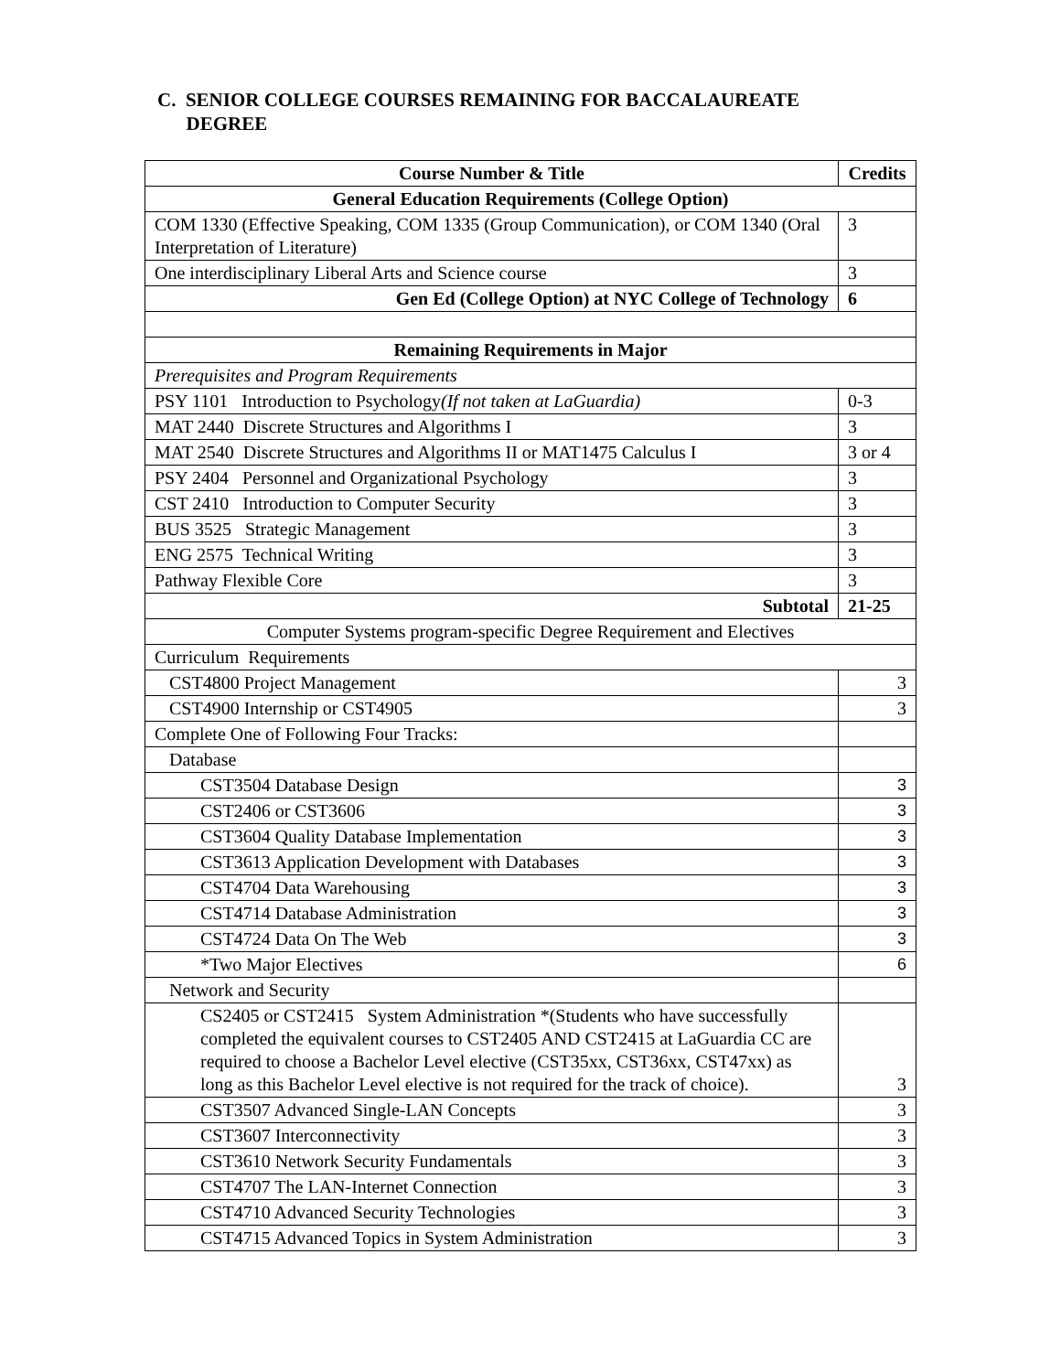C. SENIOR COLLEGE COURSES REMAINING FOR BACCALAUREATE
DEGREE
| Course Number & Title | Credits |
| --- | --- |
| General Education Requirements (College Option) | |
| COM 1330 (Effective Speaking, COM 1335 (Group Communication), or COM 1340 (Oral Interpretation of Literature) | 3 |
| One interdisciplinary Liberal Arts and Science course | 3 |
| Gen Ed (College Option) at NYC College of Technology | 6 |
| Remaining Requirements in Major | |
| Prerequisites and Program Requirements | |
| PSY 1101 Introduction to Psychology (If not taken at LaGuardia) | 0-3 |
| MAT 2440 Discrete Structures and Algorithms I | 3 |
| MAT 2540 Discrete Structures and Algorithms II or MAT1475 Calculus I | 3 or 4 |
| PSY 2404 Personnel and Organizational Psychology | 3 |
| CST 2410 Introduction to Computer Security | 3 |
| BUS 3525 Strategic Management | 3 |
| ENG 2575 Technical Writing | 3 |
| Pathway Flexible Core | 3 |
| Subtotal | 21-25 |
| Computer Systems program-specific Degree Requirement and Electives | |
| Curriculum Requirements | |
| CST4800 Project Management | 3 |
| CST4900 Internship or CST4905 | 3 |
| Complete One of Following Four Tracks: | |
| Database | |
| CST3504 Database Design | 3 |
| CST2406 or CST3606 | 3 |
| CST3604 Quality Database Implementation | 3 |
| CST3613 Application Development with Databases | 3 |
| CST4704 Data Warehousing | 3 |
| CST4714 Database Administration | 3 |
| CST4724 Data On The Web | 3 |
| *Two Major Electives | 6 |
| Network and Security | |
| CS2405 or CST2415 System Administration *(Students who have successfully completed the equivalent courses to CST2405 AND CST2415 at LaGuardia CC are required to choose a Bachelor Level elective (CST35xx, CST36xx, CST47xx) as long as this Bachelor Level elective is not required for the track of choice). | 3 |
| CST3507 Advanced Single-LAN Concepts | 3 |
| CST3607 Interconnectivity | 3 |
| CST3610 Network Security Fundamentals | 3 |
| CST4707 The LAN-Internet Connection | 3 |
| CST4710 Advanced Security Technologies | 3 |
| CST4715 Advanced Topics in System Administration | 3 |